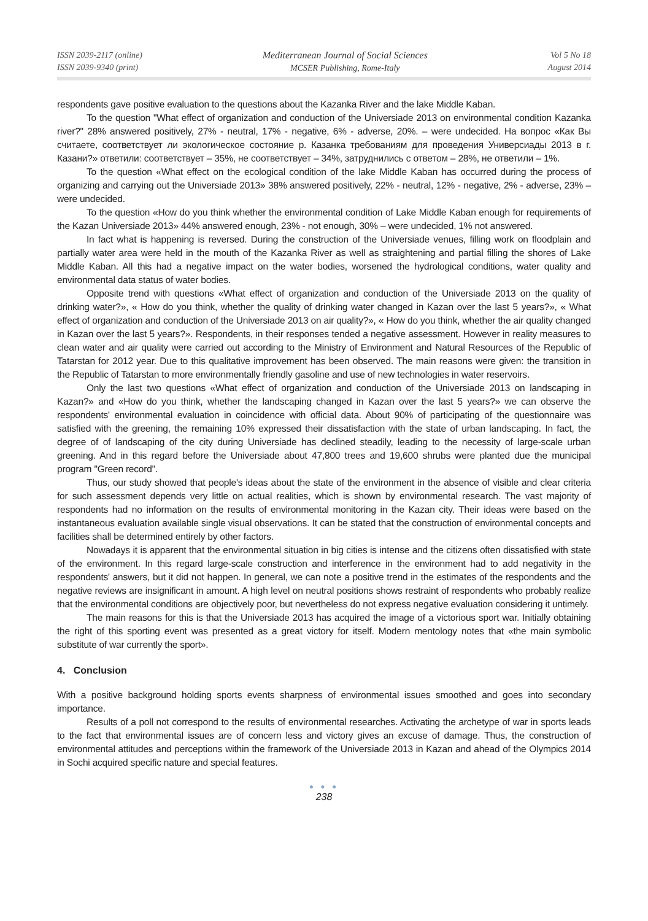ISSN 2039-2117 (online)
ISSN 2039-9340 (print)
Mediterranean Journal of Social Sciences
MCSER Publishing, Rome-Italy
Vol 5 No 18
August 2014
respondents gave positive evaluation to the questions about the Kazanka River and the lake Middle Kaban.
To the question "What effect of organization and conduction of the Universiade 2013 on environmental condition Kazanka river?" 28% answered positively, 27% - neutral, 17% - negative, 6% - adverse, 20%. – were undecided. На вопрос «Как Вы считаете, соответствует ли экологическое состояние р. Казанка требованиям для проведения Универсиады 2013 в г. Казани?» ответили: соответствует – 35%, не соответствует – 34%, затруднились с ответом – 28%, не ответили – 1%.
To the question «What effect on the ecological condition of the lake Middle Kaban has occurred during the process of organizing and carrying out the Universiade 2013» 38% answered positively, 22% - neutral, 12% - negative, 2% - adverse, 23% – were undecided.
To the question «How do you think whether the environmental condition of Lake Middle Kaban enough for requirements of the Kazan Universiade 2013» 44% answered enough, 23% - not enough, 30% – were undecided, 1% not answered.
In fact what is happening is reversed. During the construction of the Universiade venues, filling work on floodplain and partially water area were held in the mouth of the Kazanka River as well as straightening and partial filling the shores of Lake Middle Kaban. All this had a negative impact on the water bodies, worsened the hydrological conditions, water quality and environmental data status of water bodies.
Opposite trend with questions «What effect of organization and conduction of the Universiade 2013 on the quality of drinking water?», « How do you think, whether the quality of drinking water changed in Kazan over the last 5 years?», « What effect of organization and conduction of the Universiade 2013 on air quality?», « How do you think, whether the air quality changed in Kazan over the last 5 years?». Respondents, in their responses tended a negative assessment. However in reality measures to clean water and air quality were carried out according to the Ministry of Environment and Natural Resources of the Republic of Tatarstan for 2012 year. Due to this qualitative improvement has been observed. The main reasons were given: the transition in the Republic of Tatarstan to more environmentally friendly gasoline and use of new technologies in water reservoirs.
Only the last two questions «What effect of organization and conduction of the Universiade 2013 on landscaping in Kazan?» and «How do you think, whether the landscaping changed in Kazan over the last 5 years?» we can observe the respondents' environmental evaluation in coincidence with official data. About 90% of participating of the questionnaire was satisfied with the greening, the remaining 10% expressed their dissatisfaction with the state of urban landscaping. In fact, the degree of of landscaping of the city during Universiade has declined steadily, leading to the necessity of large-scale urban greening. And in this regard before the Universiade about 47,800 trees and 19,600 shrubs were planted due the municipal program "Green record".
Thus, our study showed that people's ideas about the state of the environment in the absence of visible and clear criteria for such assessment depends very little on actual realities, which is shown by environmental research. The vast majority of respondents had no information on the results of environmental monitoring in the Kazan city. Their ideas were based on the instantaneous evaluation available single visual observations. It can be stated that the construction of environmental concepts and facilities shall be determined entirely by other factors.
Nowadays it is apparent that the environmental situation in big cities is intense and the citizens often dissatisfied with state of the environment. In this regard large-scale construction and interference in the environment had to add negativity in the respondents' answers, but it did not happen. In general, we can note a positive trend in the estimates of the respondents and the negative reviews are insignificant in amount. A high level on neutral positions shows restraint of respondents who probably realize that the environmental conditions are objectively poor, but nevertheless do not express negative evaluation considering it untimely.
The main reasons for this is that the Universiade 2013 has acquired the image of a victorious sport war. Initially obtaining the right of this sporting event was presented as a great victory for itself. Modern mentology notes that «the main symbolic substitute of war currently the sport».
4. Conclusion
With a positive background holding sports events sharpness of environmental issues smoothed and goes into secondary importance.
Results of a poll not correspond to the results of environmental researches. Activating the archetype of war in sports leads to the fact that environmental issues are of concern less and victory gives an excuse of damage. Thus, the construction of environmental attitudes and perceptions within the framework of the Universiade 2013 in Kazan and ahead of the Olympics 2014 in Sochi acquired specific nature and special features.
● ● ●
238